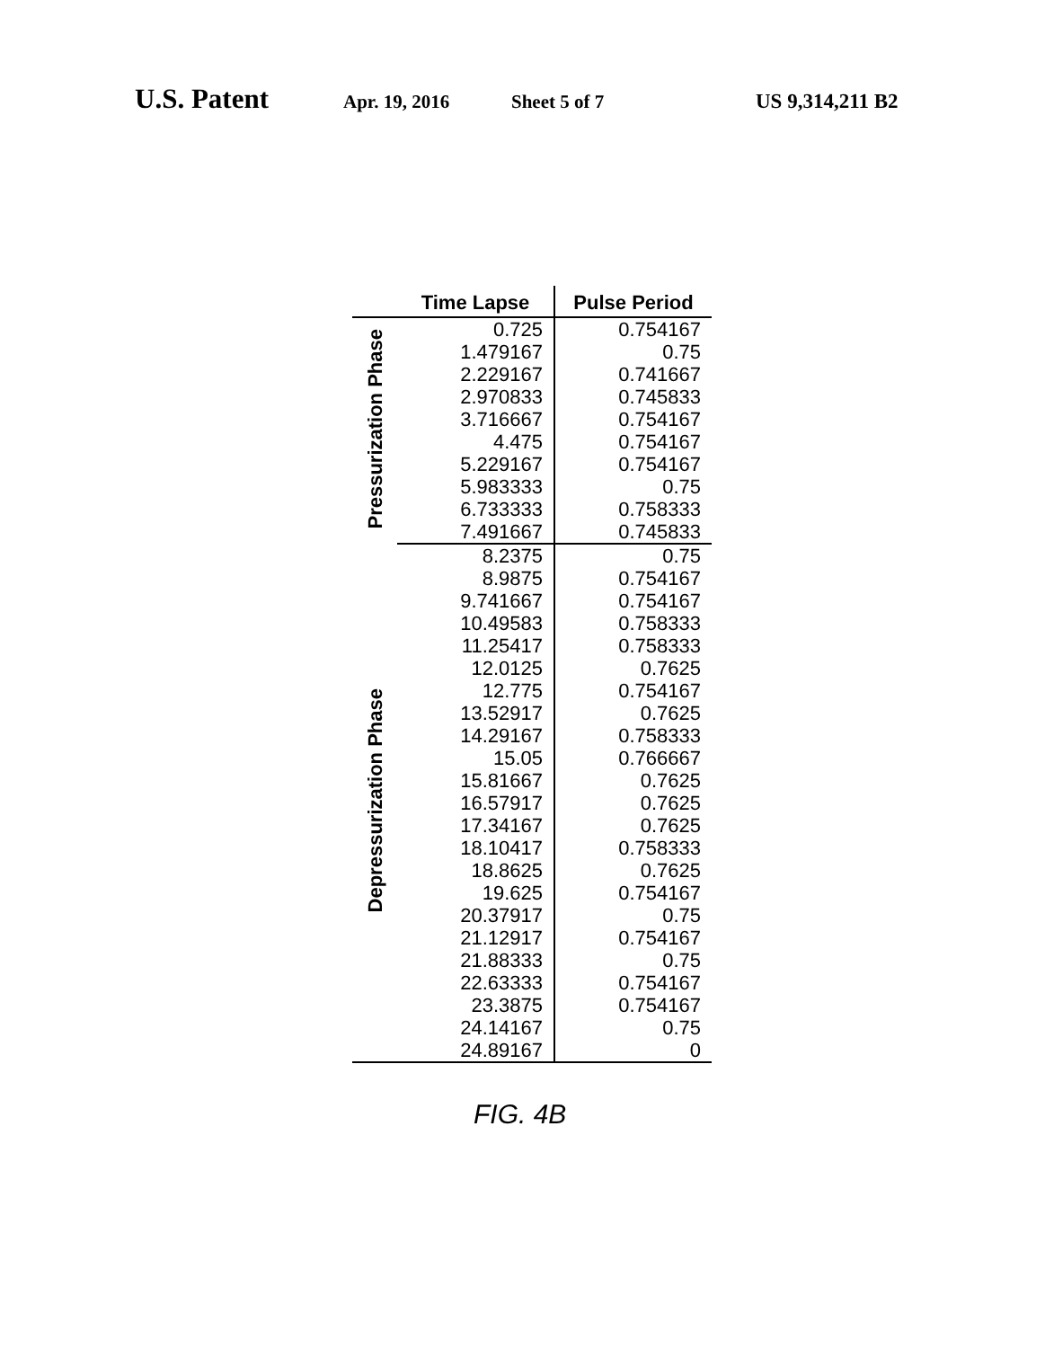U.S. Patent
Apr. 19, 2016 Sheet 5 of 7 US 9,314,211 B2
| | Time Lapse | Pulse Period |
| --- | --- | --- |
| Pressurization Phase | 0.725 | 0.754167 |
| | 1.479167 | 0.75 |
| | 2.229167 | 0.741667 |
| | 2.970833 | 0.745833 |
| | 3.716667 | 0.754167 |
| | 4.475 | 0.754167 |
| | 5.229167 | 0.754167 |
| | 5.983333 | 0.75 |
| | 6.733333 | 0.758333 |
| | 7.491667 | 0.745833 |
| Depressurization Phase | 8.2375 | 0.75 |
| | 8.9875 | 0.754167 |
| | 9.741667 | 0.754167 |
| | 10.49583 | 0.758333 |
| | 11.25417 | 0.758333 |
| | 12.0125 | 0.7625 |
| | 12.775 | 0.754167 |
| | 13.52917 | 0.7625 |
| | 14.29167 | 0.758333 |
| | 15.05 | 0.766667 |
| | 15.81667 | 0.7625 |
| | 16.57917 | 0.7625 |
| | 17.34167 | 0.7625 |
| | 18.10417 | 0.758333 |
| | 18.8625 | 0.7625 |
| | 19.625 | 0.754167 |
| | 20.37917 | 0.75 |
| | 21.12917 | 0.754167 |
| | 21.88333 | 0.75 |
| | 22.63333 | 0.754167 |
| | 23.3875 | 0.754167 |
| | 24.14167 | 0.75 |
| | 24.89167 | 0 |
FIG. 4B